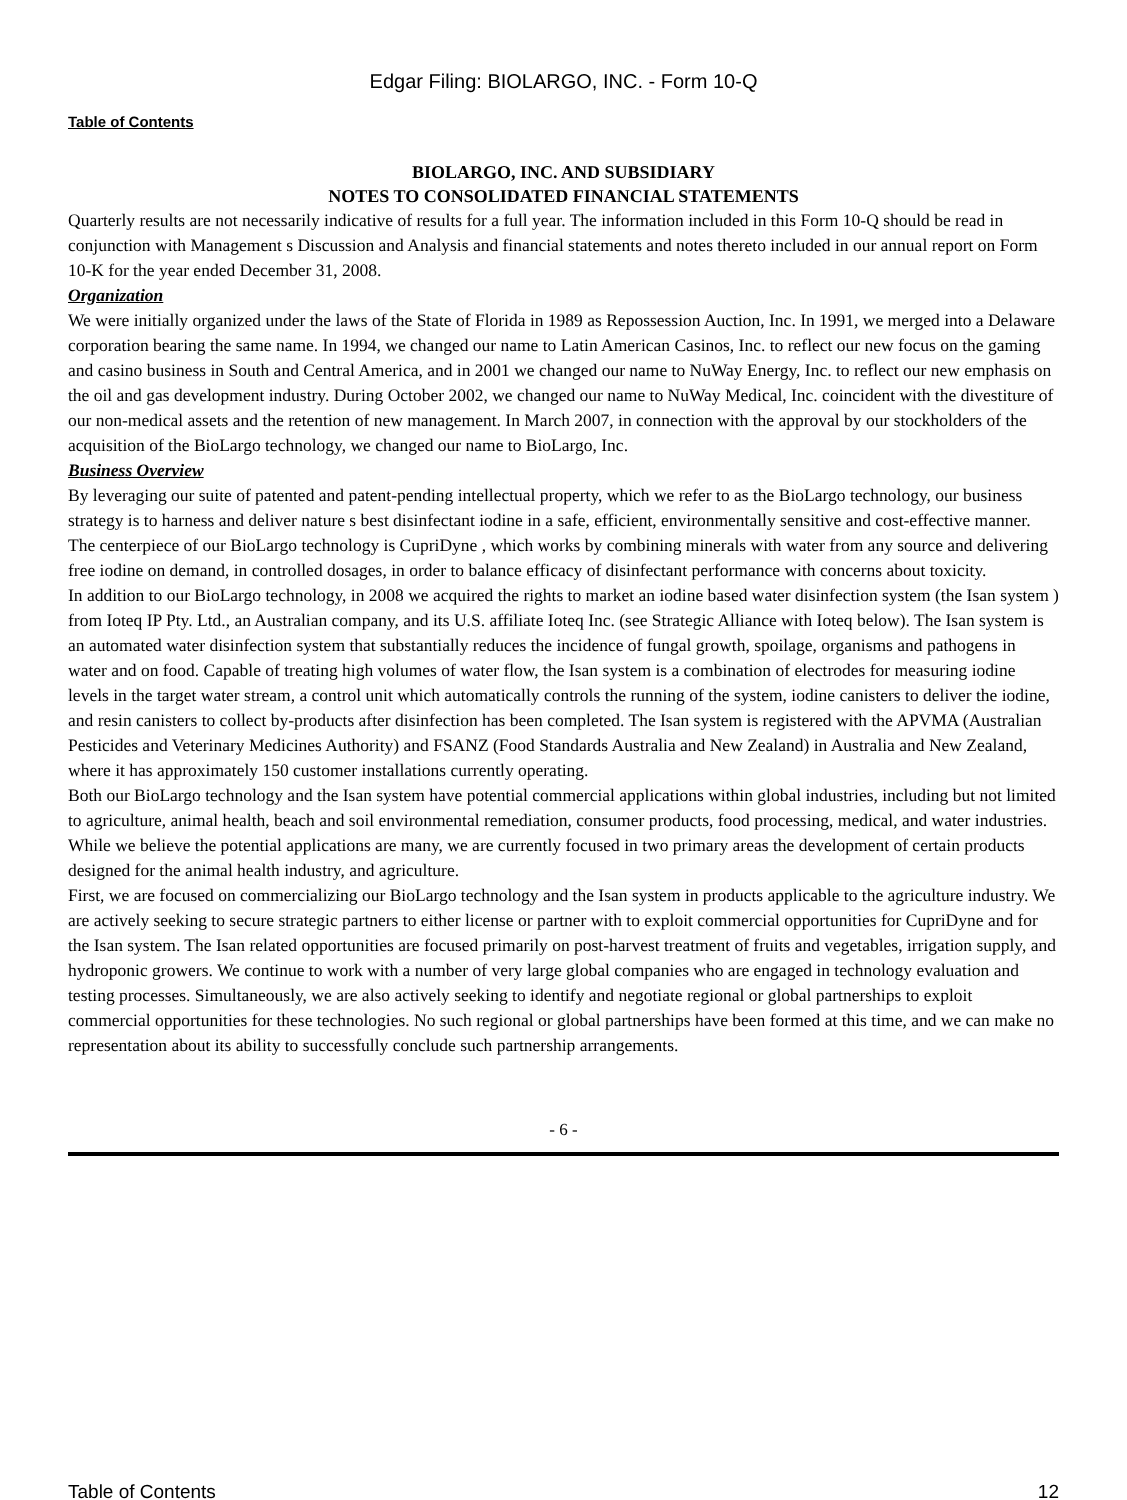Edgar Filing: BIOLARGO, INC. - Form 10-Q
Table of Contents
BIOLARGO, INC. AND SUBSIDIARY
NOTES TO CONSOLIDATED FINANCIAL STATEMENTS
Quarterly results are not necessarily indicative of results for a full year. The information included in this Form 10-Q should be read in conjunction with Management s Discussion and Analysis and financial statements and notes thereto included in our annual report on Form 10-K for the year ended December 31, 2008.
Organization
We were initially organized under the laws of the State of Florida in 1989 as Repossession Auction, Inc. In 1991, we merged into a Delaware corporation bearing the same name. In 1994, we changed our name to Latin American Casinos, Inc. to reflect our new focus on the gaming and casino business in South and Central America, and in 2001 we changed our name to NuWay Energy, Inc. to reflect our new emphasis on the oil and gas development industry. During October 2002, we changed our name to NuWay Medical, Inc. coincident with the divestiture of our non-medical assets and the retention of new management. In March 2007, in connection with the approval by our stockholders of the acquisition of the BioLargo technology, we changed our name to BioLargo, Inc.
Business Overview
By leveraging our suite of patented and patent-pending intellectual property, which we refer to as the BioLargo technology, our business strategy is to harness and deliver nature s best disinfectant iodine in a safe, efficient, environmentally sensitive and cost-effective manner. The centerpiece of our BioLargo technology is CupriDyne , which works by combining minerals with water from any source and delivering free iodine on demand, in controlled dosages, in order to balance efficacy of disinfectant performance with concerns about toxicity.
In addition to our BioLargo technology, in 2008 we acquired the rights to market an iodine based water disinfection system (the Isan system ) from Ioteq IP Pty. Ltd., an Australian company, and its U.S. affiliate Ioteq Inc. (see Strategic Alliance with Ioteq below). The Isan system is an automated water disinfection system that substantially reduces the incidence of fungal growth, spoilage, organisms and pathogens in water and on food. Capable of treating high volumes of water flow, the Isan system is a combination of electrodes for measuring iodine levels in the target water stream, a control unit which automatically controls the running of the system, iodine canisters to deliver the iodine, and resin canisters to collect by-products after disinfection has been completed. The Isan system is registered with the APVMA (Australian Pesticides and Veterinary Medicines Authority) and FSANZ (Food Standards Australia and New Zealand) in Australia and New Zealand, where it has approximately 150 customer installations currently operating.
Both our BioLargo technology and the Isan system have potential commercial applications within global industries, including but not limited to agriculture, animal health, beach and soil environmental remediation, consumer products, food processing, medical, and water industries. While we believe the potential applications are many, we are currently focused in two primary areas the development of certain products designed for the animal health industry, and agriculture.
First, we are focused on commercializing our BioLargo technology and the Isan system in products applicable to the agriculture industry. We are actively seeking to secure strategic partners to either license or partner with to exploit commercial opportunities for CupriDyne and for the Isan system. The Isan related opportunities are focused primarily on post-harvest treatment of fruits and vegetables, irrigation supply, and hydroponic growers. We continue to work with a number of very large global companies who are engaged in technology evaluation and testing processes. Simultaneously, we are also actively seeking to identify and negotiate regional or global partnerships to exploit commercial opportunities for these technologies. No such regional or global partnerships have been formed at this time, and we can make no representation about its ability to successfully conclude such partnership arrangements.
- 6 -
Table of Contents 12